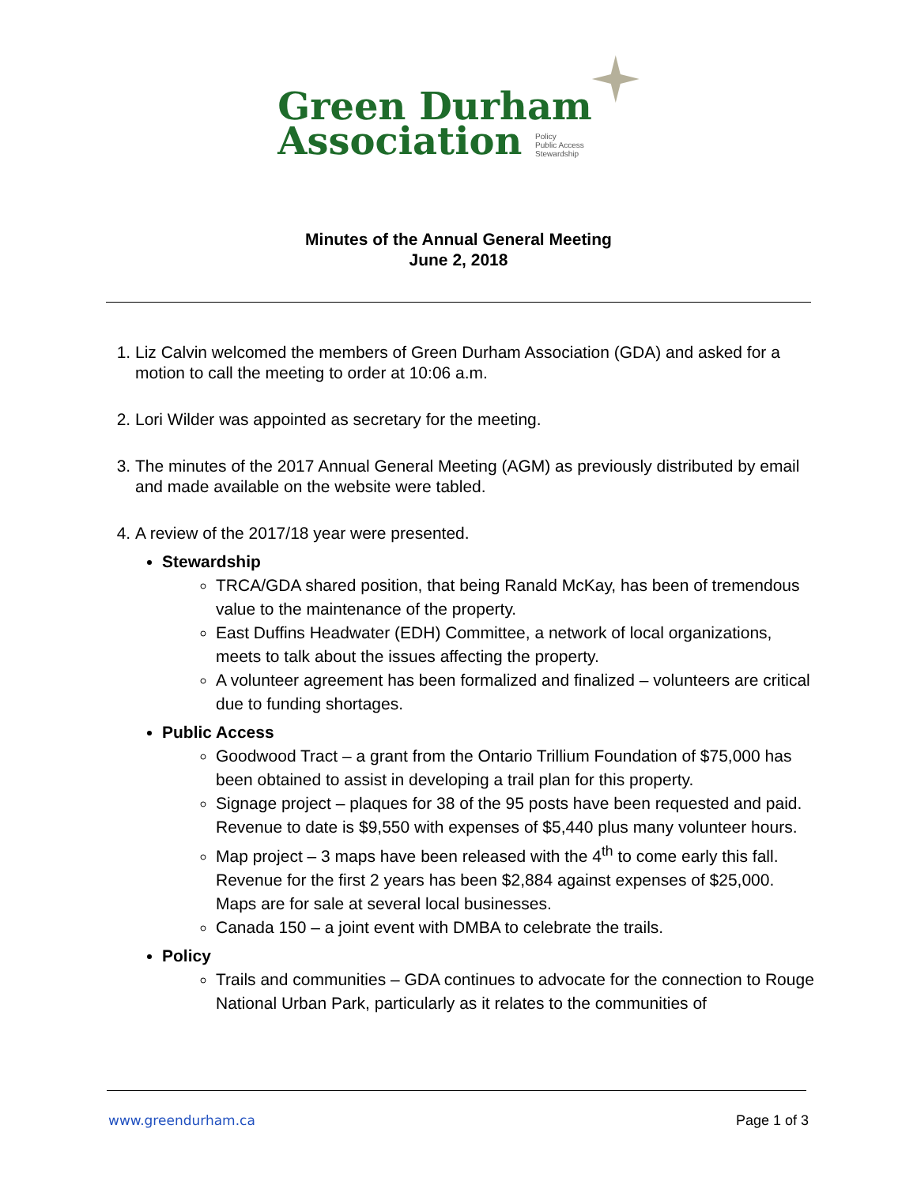Green Durham
Association Policy
Public Access
Stewardship
Minutes of the Annual General Meeting
June 2, 2018
1. Liz Calvin welcomed the members of Green Durham Association (GDA) and asked for a motion to call the meeting to order at 10:06 a.m.
2. Lori Wilder was appointed as secretary for the meeting.
3. The minutes of the 2017 Annual General Meeting (AGM) as previously distributed by email and made available on the website were tabled.
4. A review of the 2017/18 year were presented.
Stewardship
TRCA/GDA shared position, that being Ranald McKay, has been of tremendous value to the maintenance of the property.
East Duffins Headwater (EDH) Committee, a network of local organizations, meets to talk about the issues affecting the property.
A volunteer agreement has been formalized and finalized – volunteers are critical due to funding shortages.
Public Access
Goodwood Tract – a grant from the Ontario Trillium Foundation of $75,000 has been obtained to assist in developing a trail plan for this property.
Signage project – plaques for 38 of the 95 posts have been requested and paid. Revenue to date is $9,550 with expenses of $5,440 plus many volunteer hours.
Map project – 3 maps have been released with the 4<sup>th</sup> to come early this fall. Revenue for the first 2 years has been $2,884 against expenses of $25,000. Maps are for sale at several local businesses.
Canada 150 – a joint event with DMBA to celebrate the trails.
Policy
Trails and communities – GDA continues to advocate for the connection to Rouge National Urban Park, particularly as it relates to the communities of
www.greendurham.ca Page 1 of 3